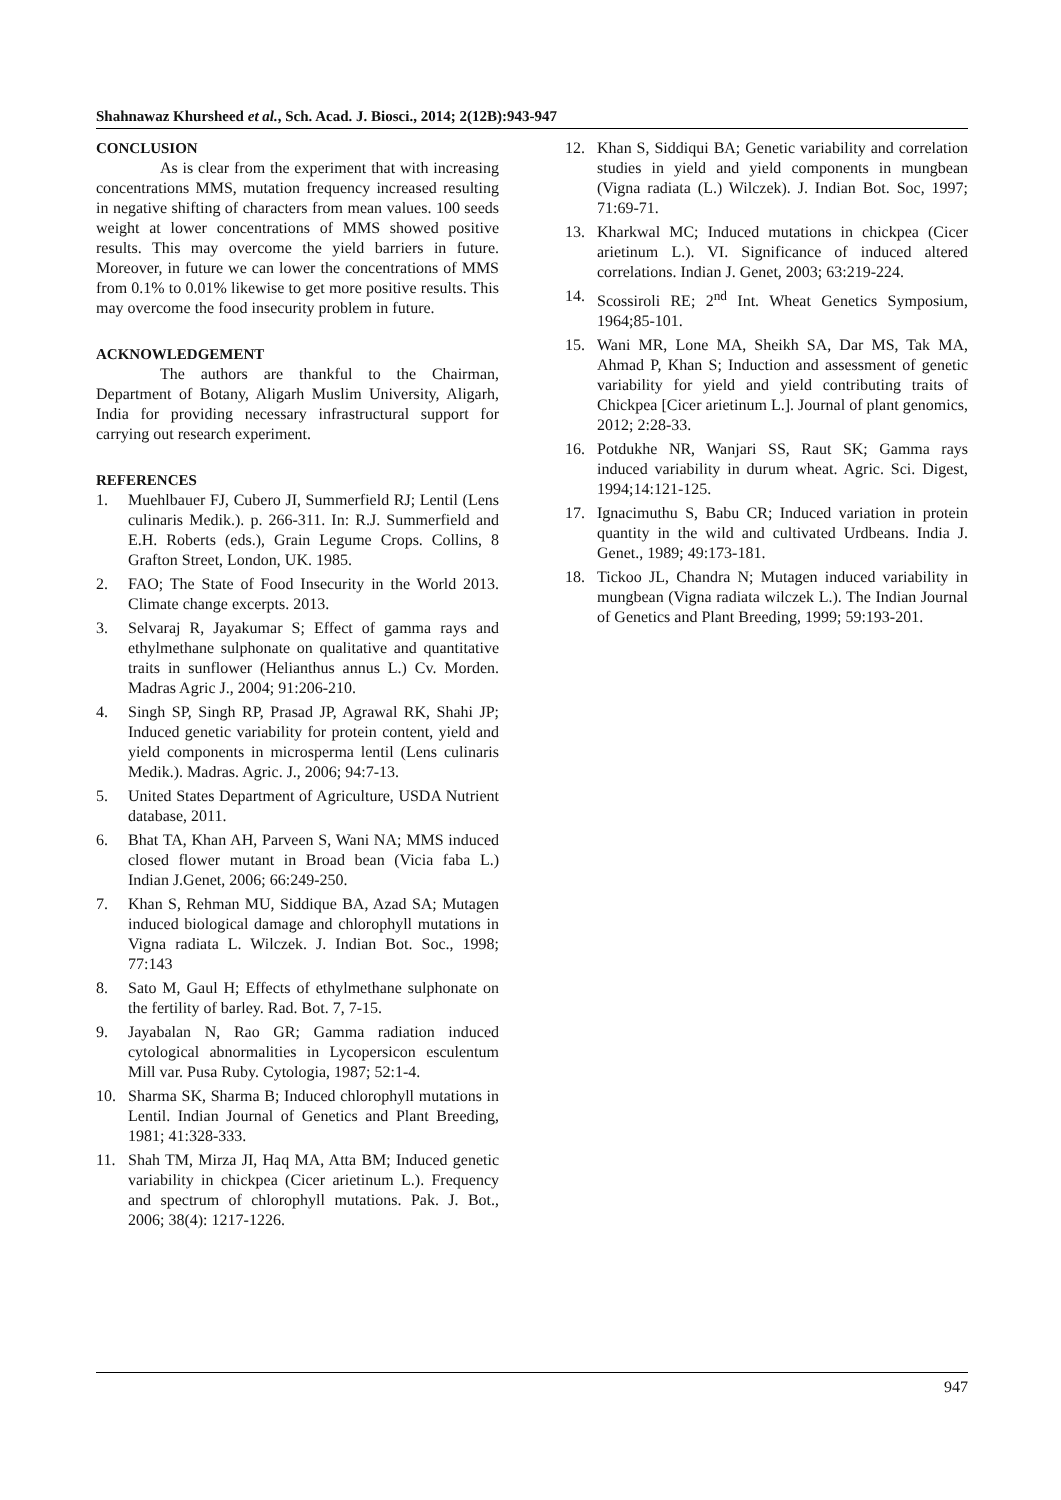Shahnawaz Khursheed et al., Sch. Acad. J. Biosci., 2014; 2(12B):943-947
CONCLUSION
As is clear from the experiment that with increasing concentrations MMS, mutation frequency increased resulting in negative shifting of characters from mean values. 100 seeds weight at lower concentrations of MMS showed positive results. This may overcome the yield barriers in future. Moreover, in future we can lower the concentrations of MMS from 0.1% to 0.01% likewise to get more positive results. This may overcome the food insecurity problem in future.
ACKNOWLEDGEMENT
The authors are thankful to the Chairman, Department of Botany, Aligarh Muslim University, Aligarh, India for providing necessary infrastructural support for carrying out research experiment.
REFERENCES
1. Muehlbauer FJ, Cubero JI, Summerfield RJ; Lentil (Lens culinaris Medik.). p. 266-311. In: R.J. Summerfield and E.H. Roberts (eds.), Grain Legume Crops. Collins, 8 Grafton Street, London, UK. 1985.
2. FAO; The State of Food Insecurity in the World 2013. Climate change excerpts. 2013.
3. Selvaraj R, Jayakumar S; Effect of gamma rays and ethylmethane sulphonate on qualitative and quantitative traits in sunflower (Helianthus annus L.) Cv. Morden. Madras Agric J., 2004; 91:206-210.
4. Singh SP, Singh RP, Prasad JP, Agrawal RK, Shahi JP; Induced genetic variability for protein content, yield and yield components in microsperma lentil (Lens culinaris Medik.). Madras. Agric. J., 2006; 94:7-13.
5. United States Department of Agriculture, USDA Nutrient database, 2011.
6. Bhat TA, Khan AH, Parveen S, Wani NA; MMS induced closed flower mutant in Broad bean (Vicia faba L.) Indian J.Genet, 2006; 66:249-250.
7. Khan S, Rehman MU, Siddique BA, Azad SA; Mutagen induced biological damage and chlorophyll mutations in Vigna radiata L. Wilczek. J. Indian Bot. Soc., 1998; 77:143
8. Sato M, Gaul H; Effects of ethylmethane sulphonate on the fertility of barley. Rad. Bot. 7, 7-15.
9. Jayabalan N, Rao GR; Gamma radiation induced cytological abnormalities in Lycopersicon esculentum Mill var. Pusa Ruby. Cytologia, 1987; 52:1-4.
10. Sharma SK, Sharma B; Induced chlorophyll mutations in Lentil. Indian Journal of Genetics and Plant Breeding, 1981; 41:328-333.
11. Shah TM, Mirza JI, Haq MA, Atta BM; Induced genetic variability in chickpea (Cicer arietinum L.). Frequency and spectrum of chlorophyll mutations. Pak. J. Bot., 2006; 38(4): 1217-1226.
12. Khan S, Siddiqui BA; Genetic variability and correlation studies in yield and yield components in mungbean (Vigna radiata (L.) Wilczek). J. Indian Bot. Soc, 1997; 71:69-71.
13. Kharkwal MC; Induced mutations in chickpea (Cicer arietinum L.). VI. Significance of induced altered correlations. Indian J. Genet, 2003; 63:219-224.
14. Scossiroli RE; 2<sup>nd</sup> Int. Wheat Genetics Symposium, 1964;85-101.
15. Wani MR, Lone MA, Sheikh SA, Dar MS, Tak MA, Ahmad P, Khan S; Induction and assessment of genetic variability for yield and yield contributing traits of Chickpea [Cicer arietinum L.]. Journal of plant genomics, 2012; 2:28-33.
16. Potdukhe NR, Wanjari SS, Raut SK; Gamma rays induced variability in durum wheat. Agric. Sci. Digest, 1994;14:121-125.
17. Ignacimuthu S, Babu CR; Induced variation in protein quantity in the wild and cultivated Urdbeans. India J. Genet., 1989; 49:173-181.
18. Tickoo JL, Chandra N; Mutagen induced variability in mungbean (Vigna radiata wilczek L.). The Indian Journal of Genetics and Plant Breeding, 1999; 59:193-201.
947